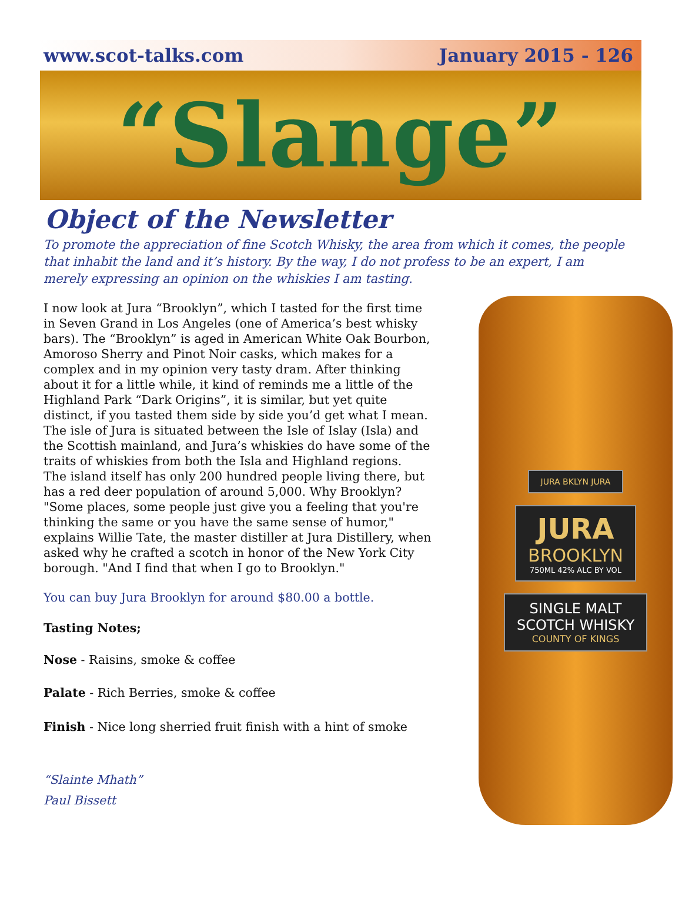www.scot-talks.com January 2015 - 126
“Slange”
Object of the Newsletter
To promote the appreciation of fine Scotch Whisky, the area from which it comes, the people that inhabit the land and it’s history. By the way, I do not profess to be an expert, I am merely expressing an opinion on the whiskies I am tasting.
I now look at Jura “Brooklyn”, which I tasted for the first time in Seven Grand in Los Angeles (one of America’s best whisky bars). The “Brooklyn” is aged in American White Oak Bourbon, Amoroso Sherry and Pinot Noir casks, which makes for a complex and in my opinion very tasty dram. After thinking about it for a little while, it kind of reminds me a little of the Highland Park “Dark Origins”, it is similar, but yet quite distinct, if you tasted them side by side you’d get what I mean.
The isle of Jura is situated between the Isle of Islay (Isla) and the Scottish mainland, and Jura’s whiskies do have some of the traits of whiskies from both the Isla and Highland regions.
The island itself has only 200 hundred people living there, but has a red deer population of around 5,000. Why Brooklyn? "Some places, some people just give you a feeling that you're thinking the same or you have the same sense of humor," explains Willie Tate, the master distiller at Jura Distillery, when asked why he crafted a scotch in honor of the New York City borough. "And I find that when I go to Brooklyn."
You can buy Jura Brooklyn for around $80.00 a bottle.
Tasting Notes;
Nose - Raisins, smoke & coffee
Palate - Rich Berries, smoke & coffee
Finish - Nice long sherried fruit finish with a hint of smoke
“Slainte Mhath”
Paul Bissett
JURA BKLYN JURA
JURA
BROOKLYN
750ML 42% ALC BY VOL
SINGLE MALT
SCOTCH WHISKY
COUNTY OF KINGS